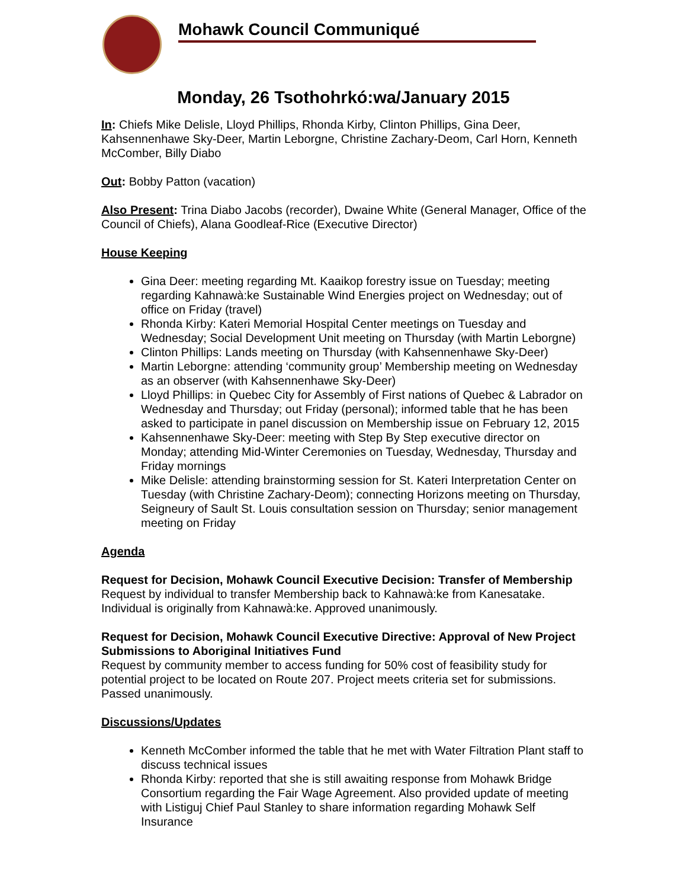Mohawk Council Communiqué
Monday, 26 Tsothohrkó:wa/January 2015
In: Chiefs Mike Delisle, Lloyd Phillips, Rhonda Kirby, Clinton Phillips, Gina Deer, Kahsennenhawe Sky-Deer, Martin Leborgne, Christine Zachary-Deom, Carl Horn, Kenneth McComber, Billy Diabo
Out: Bobby Patton (vacation)
Also Present: Trina Diabo Jacobs (recorder), Dwaine White (General Manager, Office of the Council of Chiefs), Alana Goodleaf-Rice (Executive Director)
House Keeping
Gina Deer: meeting regarding Mt. Kaaikop forestry issue on Tuesday; meeting regarding Kahnawà:ke Sustainable Wind Energies project on Wednesday; out of office on Friday (travel)
Rhonda Kirby: Kateri Memorial Hospital Center meetings on Tuesday and Wednesday; Social Development Unit meeting on Thursday (with Martin Leborgne)
Clinton Phillips: Lands meeting on Thursday (with Kahsennenhawe Sky-Deer)
Martin Leborgne: attending ‘community group’ Membership meeting on Wednesday as an observer (with Kahsennenhawe Sky-Deer)
Lloyd Phillips: in Quebec City for Assembly of First nations of Quebec & Labrador on Wednesday and Thursday; out Friday (personal); informed table that he has been asked to participate in panel discussion on Membership issue on February 12, 2015
Kahsennenhawe Sky-Deer: meeting with Step By Step executive director on Monday; attending Mid-Winter Ceremonies on Tuesday, Wednesday, Thursday and Friday mornings
Mike Delisle: attending brainstorming session for St. Kateri Interpretation Center on Tuesday (with Christine Zachary-Deom); connecting Horizons meeting on Thursday, Seigneury of Sault St. Louis consultation session on Thursday; senior management meeting on Friday
Agenda
Request for Decision, Mohawk Council Executive Decision: Transfer of Membership
Request by individual to transfer Membership back to Kahnawà:ke from Kanesatake. Individual is originally from Kahnawà:ke. Approved unanimously.
Request for Decision, Mohawk Council Executive Directive: Approval of New Project Submissions to Aboriginal Initiatives Fund
Request by community member to access funding for 50% cost of feasibility study for potential project to be located on Route 207. Project meets criteria set for submissions. Passed unanimously.
Discussions/Updates
Kenneth McComber informed the table that he met with Water Filtration Plant staff to discuss technical issues
Rhonda Kirby: reported that she is still awaiting response from Mohawk Bridge Consortium regarding the Fair Wage Agreement. Also provided update of meeting with Listiguj Chief Paul Stanley to share information regarding Mohawk Self Insurance